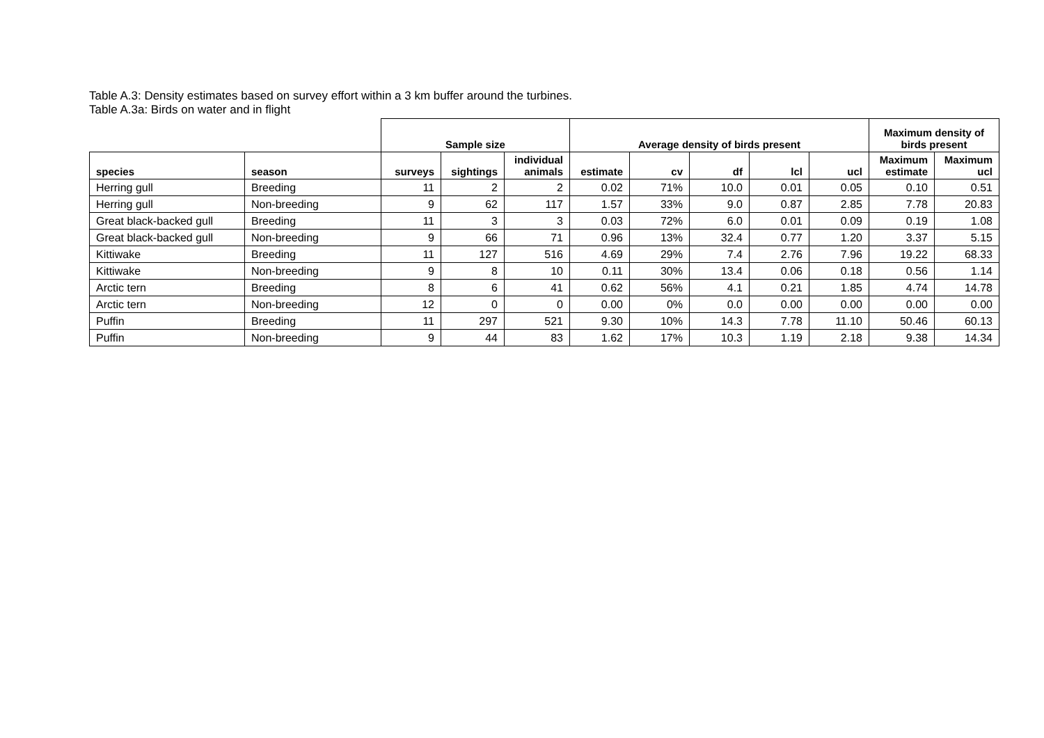Table A.3: Density estimates based on survey effort within a 3 km buffer around the turbines.
Table A.3a: Birds on water and in flight
| | | Sample size | | | Average density of birds present | | | | | Maximum density of birds present | |
| --- | --- | --- | --- | --- | --- | --- | --- | --- | --- | --- | --- |
| species | season | surveys | sightings | individual animals | estimate | cv | df | lcl | ucl | Maximum estimate | Maximum ucl |
| Herring gull | Breeding | 11 | 2 | 2 | 0.02 | 71% | 10.0 | 0.01 | 0.05 | 0.10 | 0.51 |
| Herring gull | Non-breeding | 9 | 62 | 117 | 1.57 | 33% | 9.0 | 0.87 | 2.85 | 7.78 | 20.83 |
| Great black-backed gull | Breeding | 11 | 3 | 3 | 0.03 | 72% | 6.0 | 0.01 | 0.09 | 0.19 | 1.08 |
| Great black-backed gull | Non-breeding | 9 | 66 | 71 | 0.96 | 13% | 32.4 | 0.77 | 1.20 | 3.37 | 5.15 |
| Kittiwake | Breeding | 11 | 127 | 516 | 4.69 | 29% | 7.4 | 2.76 | 7.96 | 19.22 | 68.33 |
| Kittiwake | Non-breeding | 9 | 8 | 10 | 0.11 | 30% | 13.4 | 0.06 | 0.18 | 0.56 | 1.14 |
| Arctic tern | Breeding | 8 | 6 | 41 | 0.62 | 56% | 4.1 | 0.21 | 1.85 | 4.74 | 14.78 |
| Arctic tern | Non-breeding | 12 | 0 | 0 | 0.00 | 0% | 0.0 | 0.00 | 0.00 | 0.00 | 0.00 |
| Puffin | Breeding | 11 | 297 | 521 | 9.30 | 10% | 14.3 | 7.78 | 11.10 | 50.46 | 60.13 |
| Puffin | Non-breeding | 9 | 44 | 83 | 1.62 | 17% | 10.3 | 1.19 | 2.18 | 9.38 | 14.34 |